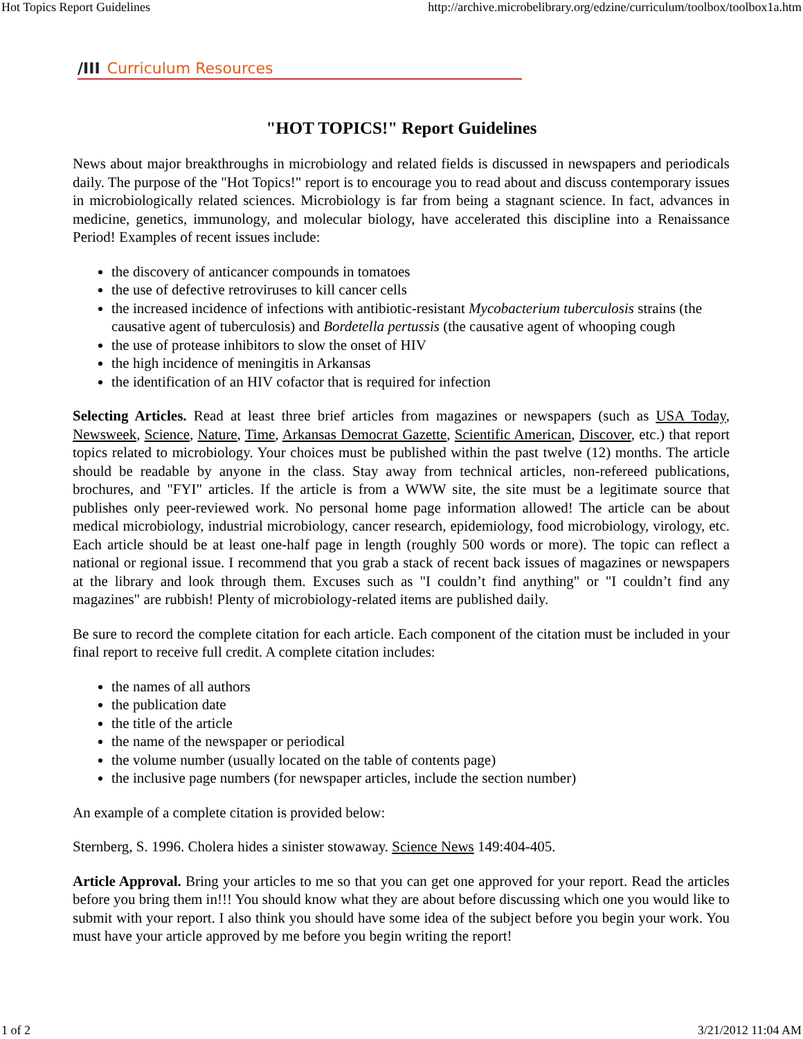Hot Topics Report Guidelines http://archive.microbelibrary.org/edzine/curriculum/toolbox/toolbox1a.htm
/III Curriculum Resources
"HOT TOPICS!" Report Guidelines
News about major breakthroughs in microbiology and related fields is discussed in newspapers and periodicals daily. The purpose of the "Hot Topics!" report is to encourage you to read about and discuss contemporary issues in microbiologically related sciences. Microbiology is far from being a stagnant science. In fact, advances in medicine, genetics, immunology, and molecular biology, have accelerated this discipline into a Renaissance Period! Examples of recent issues include:
the discovery of anticancer compounds in tomatoes
the use of defective retroviruses to kill cancer cells
the increased incidence of infections with antibiotic-resistant Mycobacterium tuberculosis strains (the causative agent of tuberculosis) and Bordetella pertussis (the causative agent of whooping cough
the use of protease inhibitors to slow the onset of HIV
the high incidence of meningitis in Arkansas
the identification of an HIV cofactor that is required for infection
Selecting Articles. Read at least three brief articles from magazines or newspapers (such as USA Today, Newsweek, Science, Nature, Time, Arkansas Democrat Gazette, Scientific American, Discover, etc.) that report topics related to microbiology. Your choices must be published within the past twelve (12) months. The article should be readable by anyone in the class. Stay away from technical articles, non-refereed publications, brochures, and "FYI" articles. If the article is from a WWW site, the site must be a legitimate source that publishes only peer-reviewed work. No personal home page information allowed! The article can be about medical microbiology, industrial microbiology, cancer research, epidemiology, food microbiology, virology, etc. Each article should be at least one-half page in length (roughly 500 words or more). The topic can reflect a national or regional issue. I recommend that you grab a stack of recent back issues of magazines or newspapers at the library and look through them. Excuses such as "I couldn’t find anything" or "I couldn’t find any magazines" are rubbish! Plenty of microbiology-related items are published daily.
Be sure to record the complete citation for each article. Each component of the citation must be included in your final report to receive full credit. A complete citation includes:
the names of all authors
the publication date
the title of the article
the name of the newspaper or periodical
the volume number (usually located on the table of contents page)
the inclusive page numbers (for newspaper articles, include the section number)
An example of a complete citation is provided below:
Sternberg, S. 1996. Cholera hides a sinister stowaway. Science News 149:404-405.
Article Approval. Bring your articles to me so that you can get one approved for your report. Read the articles before you bring them in!!! You should know what they are about before discussing which one you would like to submit with your report. I also think you should have some idea of the subject before you begin your work. You must have your article approved by me before you begin writing the report!
1 of 2 3/21/2012 11:04 AM